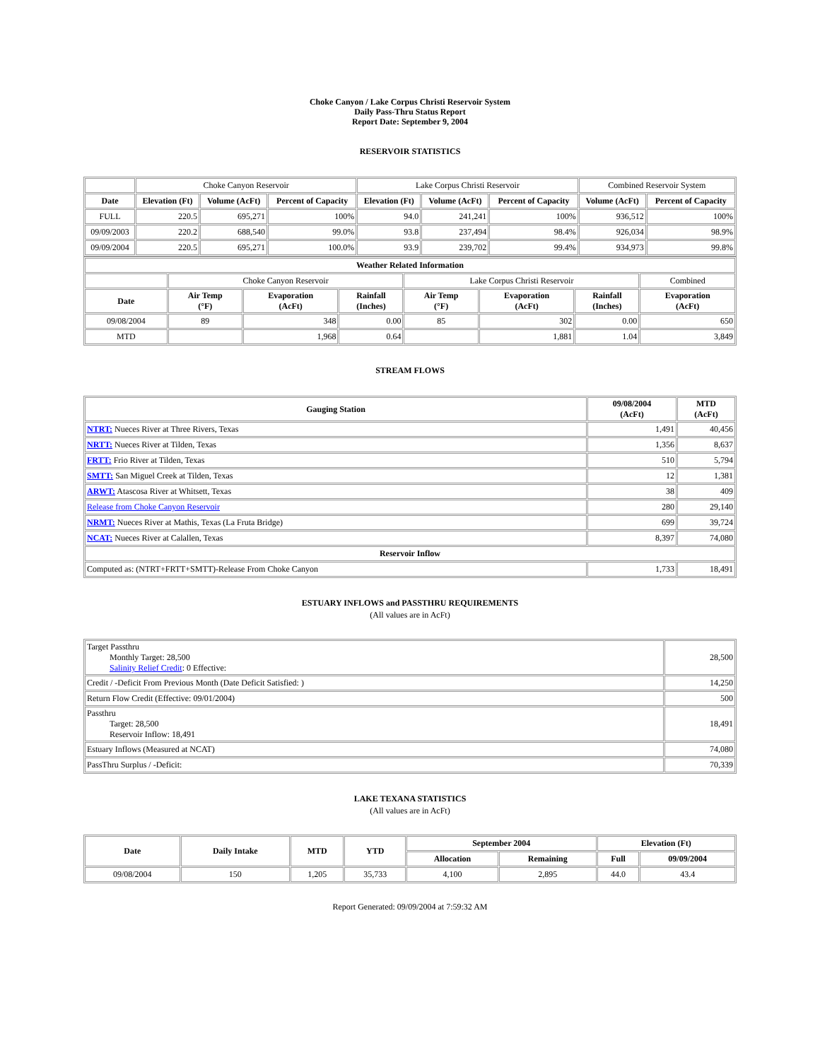Choke Canyon / Lake Corpus Christi Reservoir System
Daily Pass-Thru Status Report
Report Date: September 9, 2004
RESERVOIR STATISTICS
| | Choke Canyon Reservoir | | | Lake Corpus Christi Reservoir | | | Combined Reservoir System | |
| Date | Elevation (Ft) | Volume (AcFt) | Percent of Capacity | Elevation (Ft) | Volume (AcFt) | Percent of Capacity | Volume (AcFt) | Percent of Capacity |
| FULL | 220.5 | 695,271 | 100% | 94.0 | 241,241 | 100% | 936,512 | 100% |
| 09/09/2003 | 220.2 | 688,540 | 99.0% | 93.8 | 237,494 | 98.4% | 926,034 | 98.9% |
| 09/09/2004 | 220.5 | 695,271 | 100.0% | 93.9 | 239,702 | 99.4% | 934,973 | 99.8% |
| Weather Related Information | | | | | | | |
| --- | --- | --- | --- | --- | --- | --- | --- |
| | Choke Canyon Reservoir | | | Lake Corpus Christi Reservoir | | | Combined |
| Date | Air Temp (°F) | Evaporation (AcFt) | Rainfall (Inches) | Air Temp (°F) | Evaporation (AcFt) | Rainfall (Inches) | Evaporation (AcFt) |
| 09/08/2004 | 89 | 348 | 0.00 | 85 | 302 | 0.00 | 650 |
| MTD | | 1,968 | 0.64 | | 1,881 | 1.04 | 3,849 |
STREAM FLOWS
| Gauging Station | 09/08/2004 (AcFt) | MTD (AcFt) |
| --- | --- | --- |
| NTRT: Nueces River at Three Rivers, Texas | 1,491 | 40,456 |
| NRTT: Nueces River at Tilden, Texas | 1,356 | 8,637 |
| FRTT: Frio River at Tilden, Texas | 510 | 5,794 |
| SMTT: San Miguel Creek at Tilden, Texas | 12 | 1,381 |
| ARWT: Atascosa River at Whitsett, Texas | 38 | 409 |
| Release from Choke Canyon Reservoir | 280 | 29,140 |
| NRMT: Nueces River at Mathis, Texas (La Fruta Bridge) | 699 | 39,724 |
| NCAT: Nueces River at Calallen, Texas | 8,397 | 74,080 |
| Reservoir Inflow | | |
| Computed as: (NTRT+FRTT+SMTT)-Release From Choke Canyon | 1,733 | 18,491 |
ESTUARY INFLOWS and PASSTHRU REQUIREMENTS
(All values are in AcFt)
| Target Passthru Monthly Target: 28,500 Salinity Relief Credit : 0 Effective: | 28,500 |
| Credit / -Deficit From Previous Month (Date Deficit Satisfied: ) | 14,250 |
| Return Flow Credit (Effective: 09/01/2004) | 500 |
| Passthru Target: 28,500 Reservoir Inflow: 18,491 | 18,491 |
| Estuary Inflows (Measured at NCAT) | 74,080 |
| PassThru Surplus / -Deficit: | 70,339 |
LAKE TEXANA STATISTICS
(All values are in AcFt)
| Date | Daily Intake | MTD | YTD | September 2004 | | Elevation (Ft) | |
| --- | --- | --- | --- | --- | --- | --- | --- |
| | | | | Allocation | Remaining | Full | 09/09/2004 |
| 09/08/2004 | 150 | 1,205 | 35,733 | 4,100 | 2,895 | 44.0 | 43.4 |
Report Generated: 09/09/2004 at 7:59:32 AM